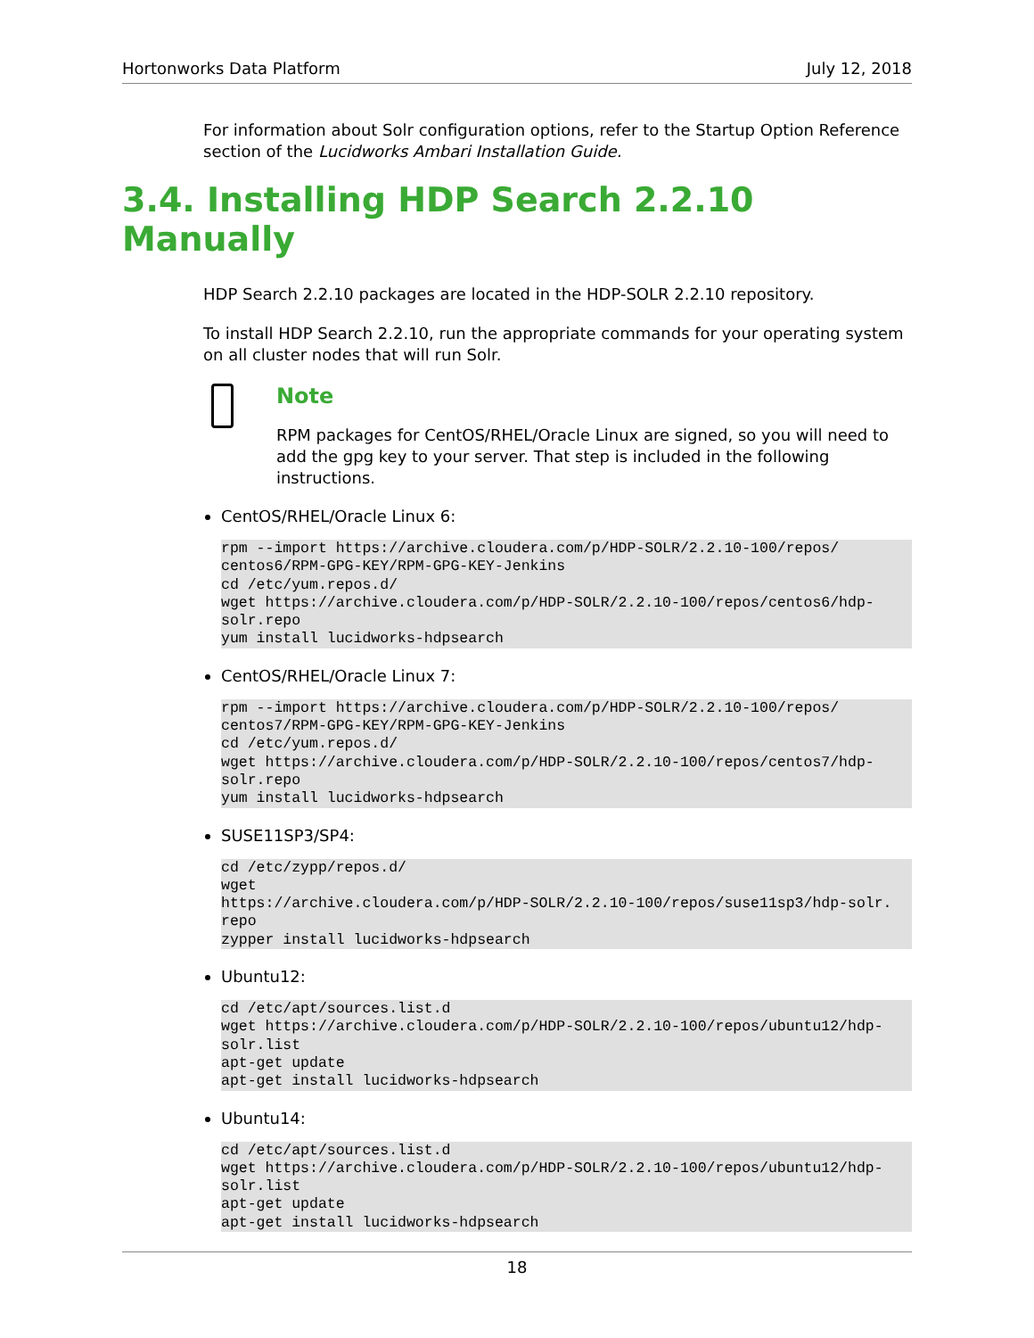Hortonworks Data Platform July 12, 2018
For information about Solr configuration options, refer to the Startup Option Reference section of the Lucidworks Ambari Installation Guide.
3.4. Installing HDP Search 2.2.10 Manually
HDP Search 2.2.10 packages are located in the HDP-SOLR 2.2.10 repository.
To install HDP Search 2.2.10, run the appropriate commands for your operating system on all cluster nodes that will run Solr.
Note
RPM packages for CentOS/RHEL/Oracle Linux are signed, so you will need to add the gpg key to your server. That step is included in the following instructions.
CentOS/RHEL/Oracle Linux 6:
rpm --import https://archive.cloudera.com/p/HDP-SOLR/2.2.10-100/repos/
centos6/RPM-GPG-KEY/RPM-GPG-KEY-Jenkins
cd /etc/yum.repos.d/
wget https://archive.cloudera.com/p/HDP-SOLR/2.2.10-100/repos/centos6/hdp-
solr.repo
yum install lucidworks-hdpsearch
CentOS/RHEL/Oracle Linux 7:
rpm --import https://archive.cloudera.com/p/HDP-SOLR/2.2.10-100/repos/
centos7/RPM-GPG-KEY/RPM-GPG-KEY-Jenkins
cd /etc/yum.repos.d/
wget https://archive.cloudera.com/p/HDP-SOLR/2.2.10-100/repos/centos7/hdp-
solr.repo
yum install lucidworks-hdpsearch
SUSE11SP3/SP4:
cd /etc/zypp/repos.d/
wget
https://archive.cloudera.com/p/HDP-SOLR/2.2.10-100/repos/suse11sp3/hdp-solr.
repo
zypper install lucidworks-hdpsearch
Ubuntu12:
cd /etc/apt/sources.list.d
wget https://archive.cloudera.com/p/HDP-SOLR/2.2.10-100/repos/ubuntu12/hdp-
solr.list
apt-get update
apt-get install lucidworks-hdpsearch
Ubuntu14:
cd /etc/apt/sources.list.d
wget https://archive.cloudera.com/p/HDP-SOLR/2.2.10-100/repos/ubuntu12/hdp-
solr.list
apt-get update
apt-get install lucidworks-hdpsearch
18